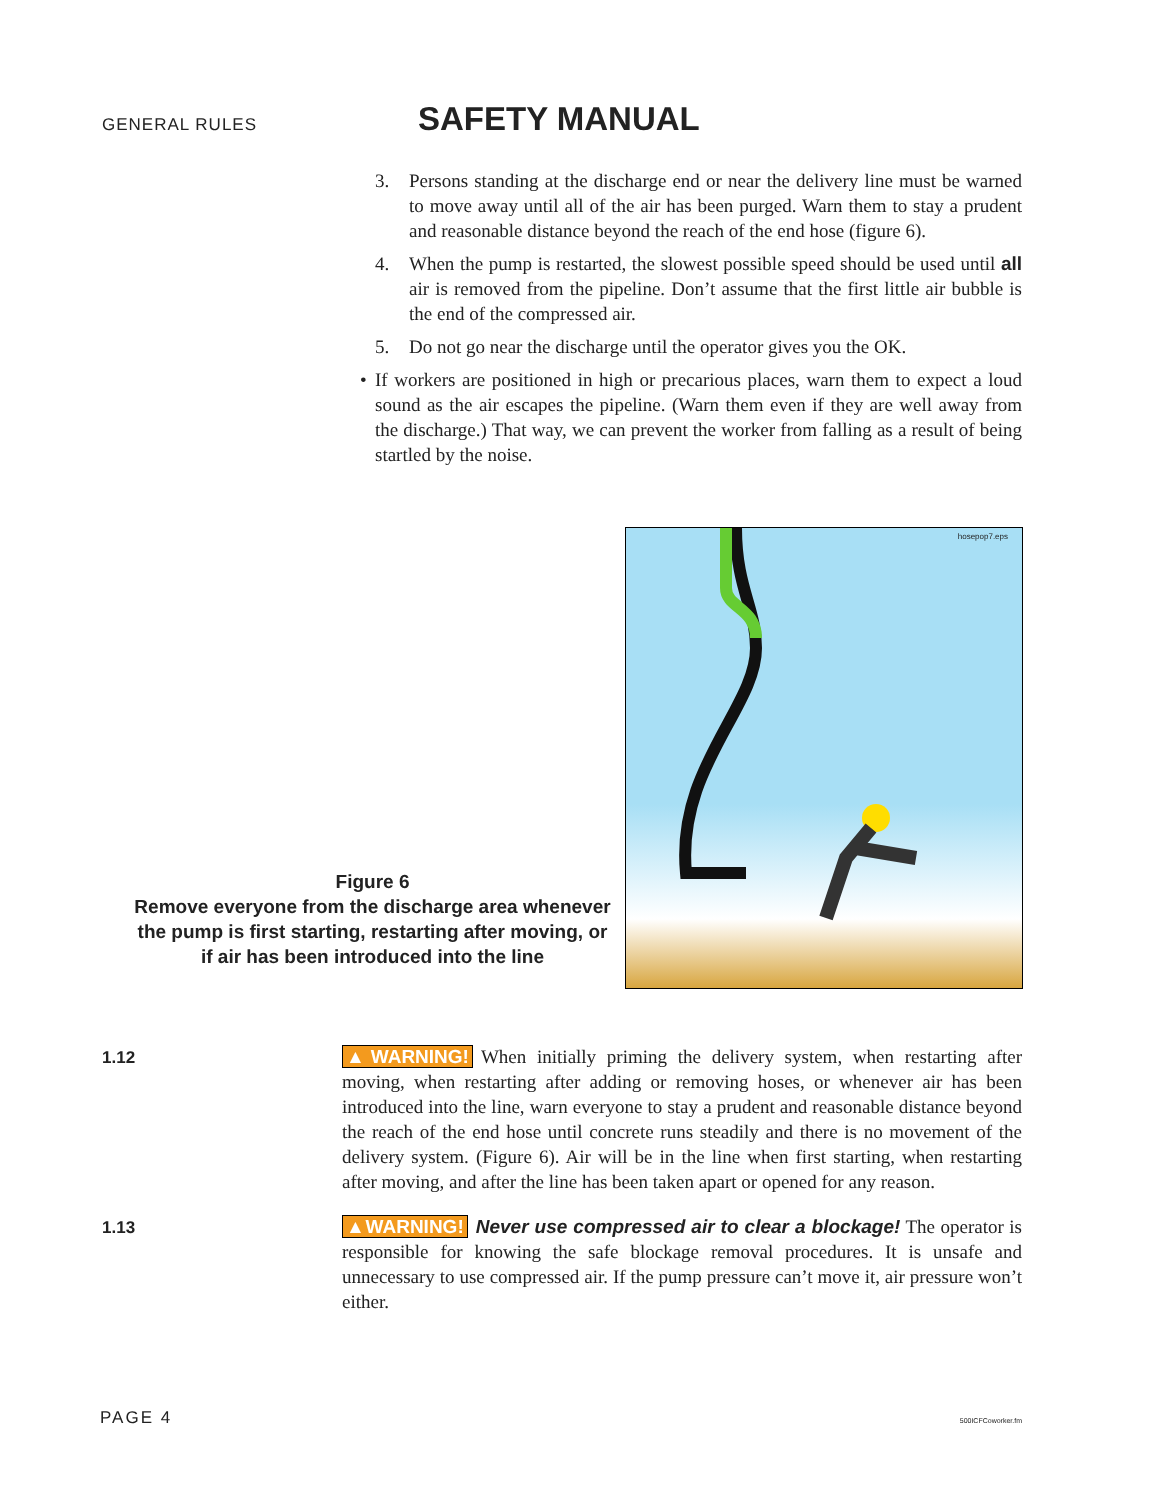GENERAL RULES
SAFETY MANUAL
3. Persons standing at the discharge end or near the delivery line must be warned to move away until all of the air has been purged. Warn them to stay a prudent and reasonable distance beyond the reach of the end hose (figure 6).
4. When the pump is restarted, the slowest possible speed should be used until all air is removed from the pipeline. Don’t assume that the first little air bubble is the end of the compressed air.
5. Do not go near the discharge until the operator gives you the OK.
• If workers are positioned in high or precarious places, warn them to expect a loud sound as the air escapes the pipeline. (Warn them even if they are well away from the discharge.) That way, we can prevent the worker from falling as a result of being startled by the noise.
Figure 6
Remove everyone from the discharge area whenever the pump is first starting, restarting after moving, or if air has been introduced into the line
hosepop7.eps
1.12
▲WARNING! When initially priming the delivery system, when restarting after moving, when restarting after adding or removing hoses, or whenever air has been introduced into the line, warn everyone to stay a prudent and reasonable distance beyond the reach of the end hose until concrete runs steadily and there is no movement of the delivery system. (Figure 6). Air will be in the line when first starting, when restarting after moving, and after the line has been taken apart or opened for any reason.
1.13
▲WARNING! Never use compressed air to clear a blockage! The operator is responsible for knowing the safe blockage removal procedures. It is unsafe and unnecessary to use compressed air. If the pump pressure can’t move it, air pressure won’t either.
PAGE 4 500ICFCoworker.fm